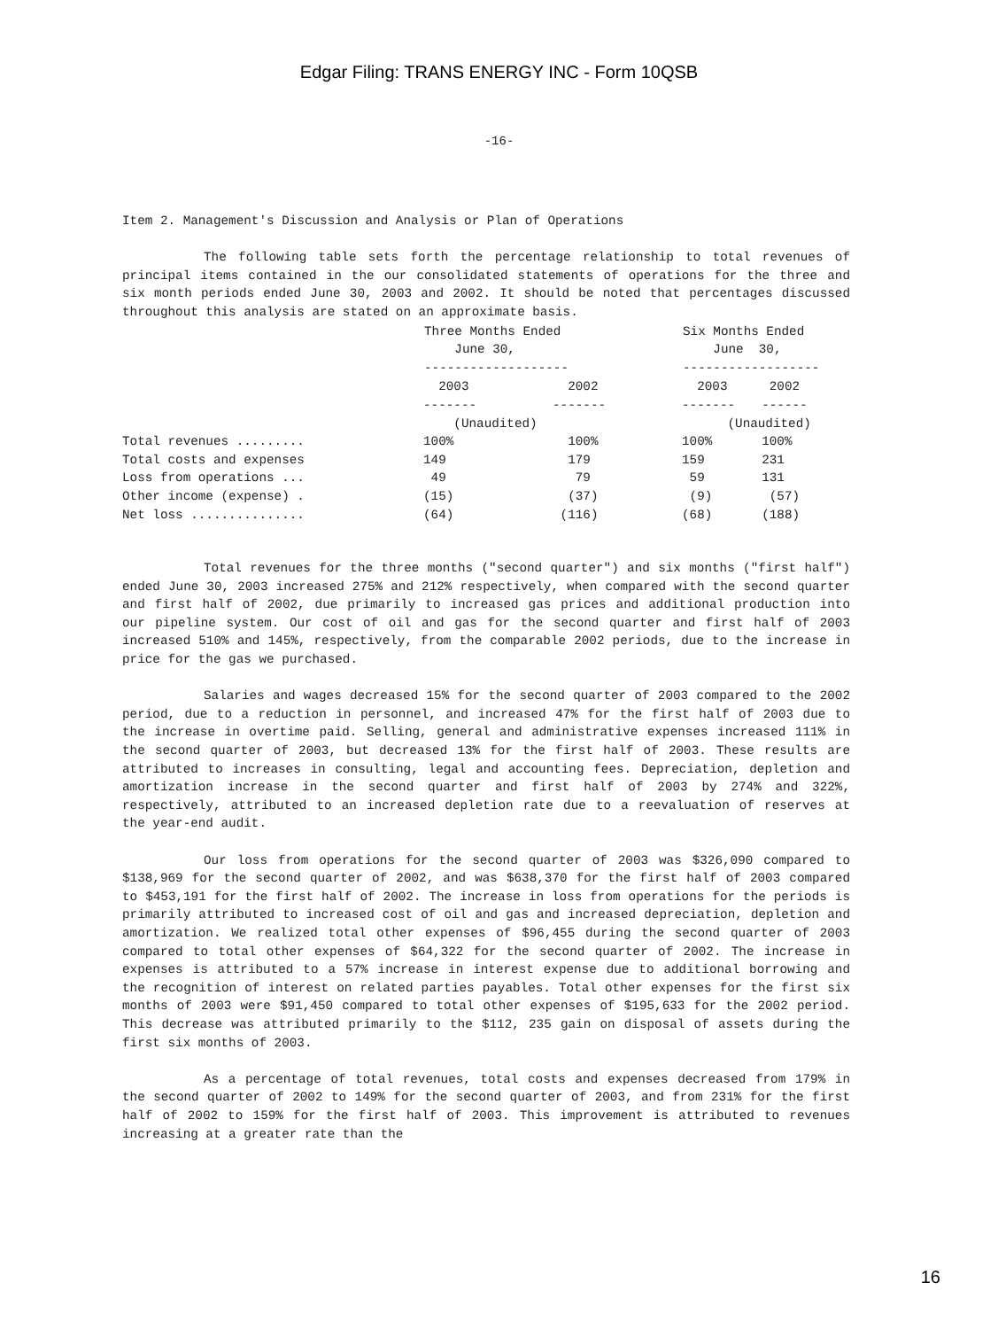Edgar Filing: TRANS ENERGY INC - Form 10QSB
-16-
Item 2. Management's Discussion and Analysis or Plan of Operations
The following table sets forth the percentage relationship to total revenues of principal items contained in the our consolidated statements of operations for the three and six month periods ended June 30, 2003 and 2002. It should be noted that percentages discussed throughout this analysis are stated on an approximate basis.
| | Three Months Ended June 30, ------------------- | | Six Months Ended June 30, ------------------ | |
| | 2003 | 2002 | 2003 | 2002 |
| | ------- | ------- | ------- | ------ |
| | (Unaudited) | | (Unaudited) | |
| Total revenues ......... | 100% | 100% | 100% | 100% |
| Total costs and expenses | 149 | 179 | 159 | 231 |
| Loss from operations ... | 49 | 79 | 59 | 131 |
| Other income (expense) . | (15) | (37) | (9) | (57) |
| Net loss ............... | (64) | (116) | (68) | (188) |
Total revenues for the three months ("second quarter") and six months ("first half") ended June 30, 2003 increased 275% and 212% respectively, when compared with the second quarter and first half of 2002, due primarily to increased gas prices and additional production into our pipeline system. Our cost of oil and gas for the second quarter and first half of 2003 increased 510% and 145%, respectively, from the comparable 2002 periods, due to the increase in price for the gas we purchased.
Salaries and wages decreased 15% for the second quarter of 2003 compared to the 2002 period, due to a reduction in personnel, and increased 47% for the first half of 2003 due to the increase in overtime paid. Selling, general and administrative expenses increased 111% in the second quarter of 2003, but decreased 13% for the first half of 2003. These results are attributed to increases in consulting, legal and accounting fees. Depreciation, depletion and amortization increase in the second quarter and first half of 2003 by 274% and 322%, respectively, attributed to an increased depletion rate due to a reevaluation of reserves at the year-end audit.
Our loss from operations for the second quarter of 2003 was $326,090 compared to $138,969 for the second quarter of 2002, and was $638,370 for the first half of 2003 compared to $453,191 for the first half of 2002. The increase in loss from operations for the periods is primarily attributed to increased cost of oil and gas and increased depreciation, depletion and amortization. We realized total other expenses of $96,455 during the second quarter of 2003 compared to total other expenses of $64,322 for the second quarter of 2002. The increase in expenses is attributed to a 57% increase in interest expense due to additional borrowing and the recognition of interest on related parties payables. Total other expenses for the first six months of 2003 were $91,450 compared to total other expenses of $195,633 for the 2002 period. This decrease was attributed primarily to the $112, 235 gain on disposal of assets during the first six months of 2003.
As a percentage of total revenues, total costs and expenses decreased from 179% in the second quarter of 2002 to 149% for the second quarter of 2003, and from 231% for the first half of 2002 to 159% for the first half of 2003. This improvement is attributed to revenues increasing at a greater rate than the
16